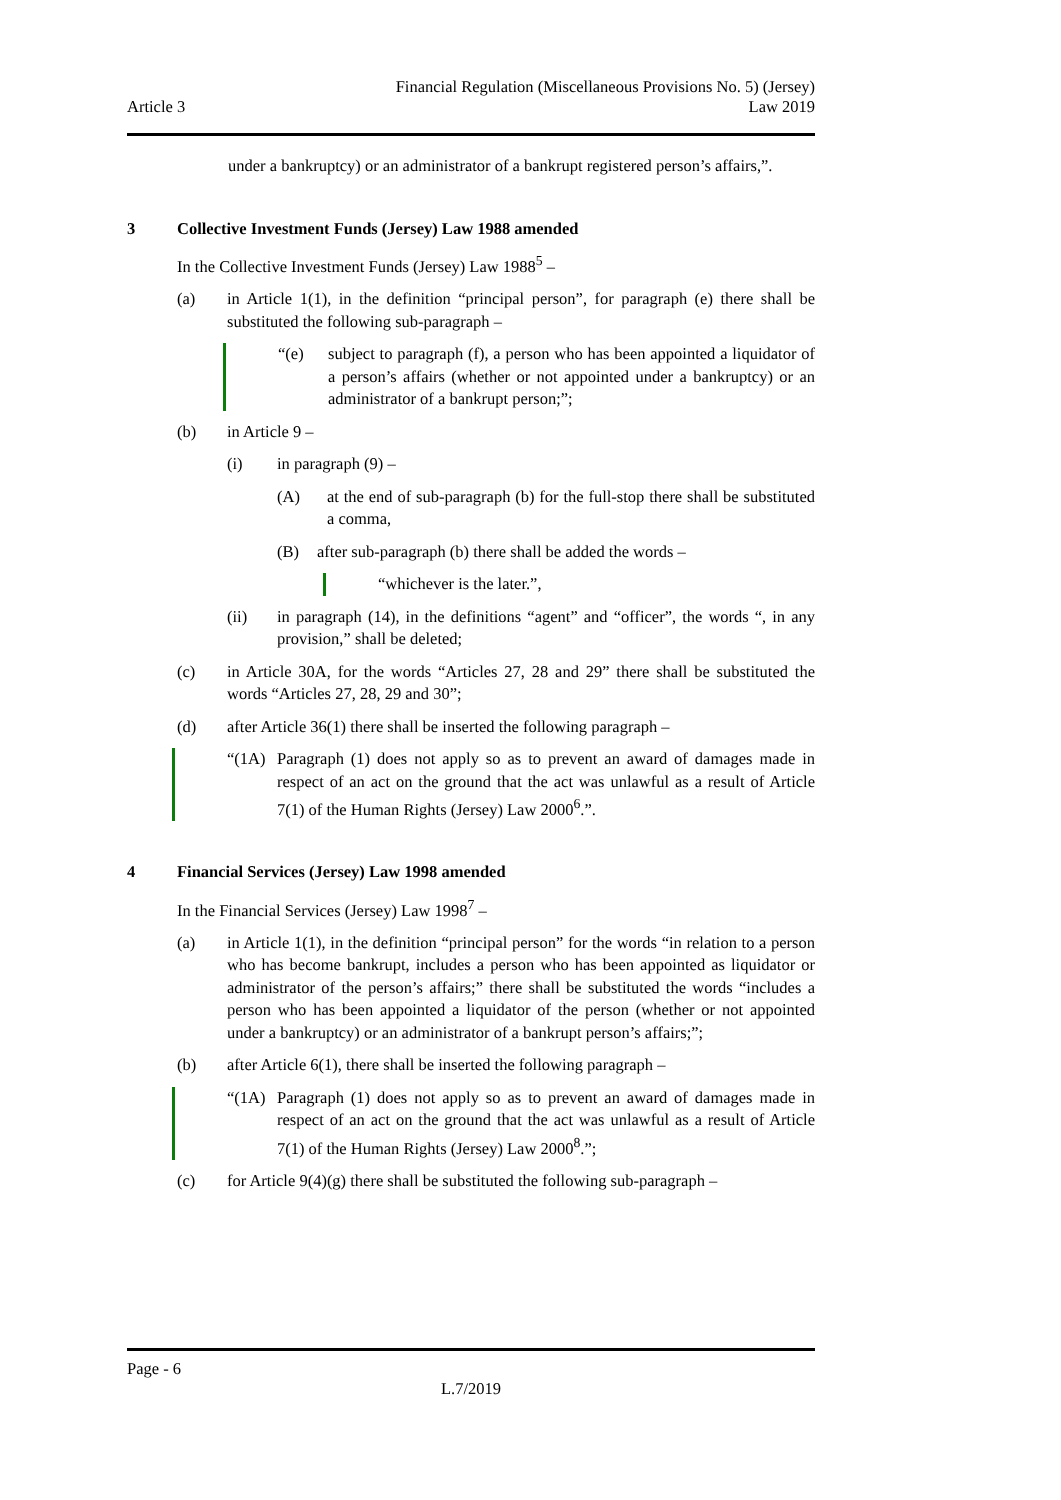Article 3
Financial Regulation (Miscellaneous Provisions No. 5) (Jersey)
Law 2019
under a bankruptcy) or an administrator of a bankrupt registered person’s affairs,”.
3 Collective Investment Funds (Jersey) Law 1988 amended
In the Collective Investment Funds (Jersey) Law 1988<sup>5</sup> –
(a) in Article 1(1), in the definition “principal person”, for paragraph (e) there shall be substituted the following sub-paragraph –
“(e) subject to paragraph (f), a person who has been appointed a liquidator of a person’s affairs (whether or not appointed under a bankruptcy) or an administrator of a bankrupt person;”;
(b) in Article 9 –
(i) in paragraph (9) –
(A) at the end of sub-paragraph (b) for the full-stop there shall be substituted a comma,
(B) after sub-paragraph (b) there shall be added the words –
“whichever is the later.”,
(ii) in paragraph (14), in the definitions “agent” and “officer”, the words “, in any provision,” shall be deleted;
(c) in Article 30A, for the words “Articles 27, 28 and 29” there shall be substituted the words “Articles 27, 28, 29 and 30”;
(d) after Article 36(1) there shall be inserted the following paragraph –
“(1A) Paragraph (1) does not apply so as to prevent an award of damages made in respect of an act on the ground that the act was unlawful as a result of Article 7(1) of the Human Rights (Jersey) Law 2000<sup>6</sup>.”.
4 Financial Services (Jersey) Law 1998 amended
In the Financial Services (Jersey) Law 1998<sup>7</sup> –
(a) in Article 1(1), in the definition “principal person” for the words “in relation to a person who has become bankrupt, includes a person who has been appointed as liquidator or administrator of the person’s affairs;” there shall be substituted the words “includes a person who has been appointed a liquidator of the person (whether or not appointed under a bankruptcy) or an administrator of a bankrupt person’s affairs;”;
(b) after Article 6(1), there shall be inserted the following paragraph –
“(1A) Paragraph (1) does not apply so as to prevent an award of damages made in respect of an act on the ground that the act was unlawful as a result of Article 7(1) of the Human Rights (Jersey) Law 2000<sup>8</sup>.”;
(c) for Article 9(4)(g) there shall be substituted the following sub-paragraph –
Page - 6
L.7/2019